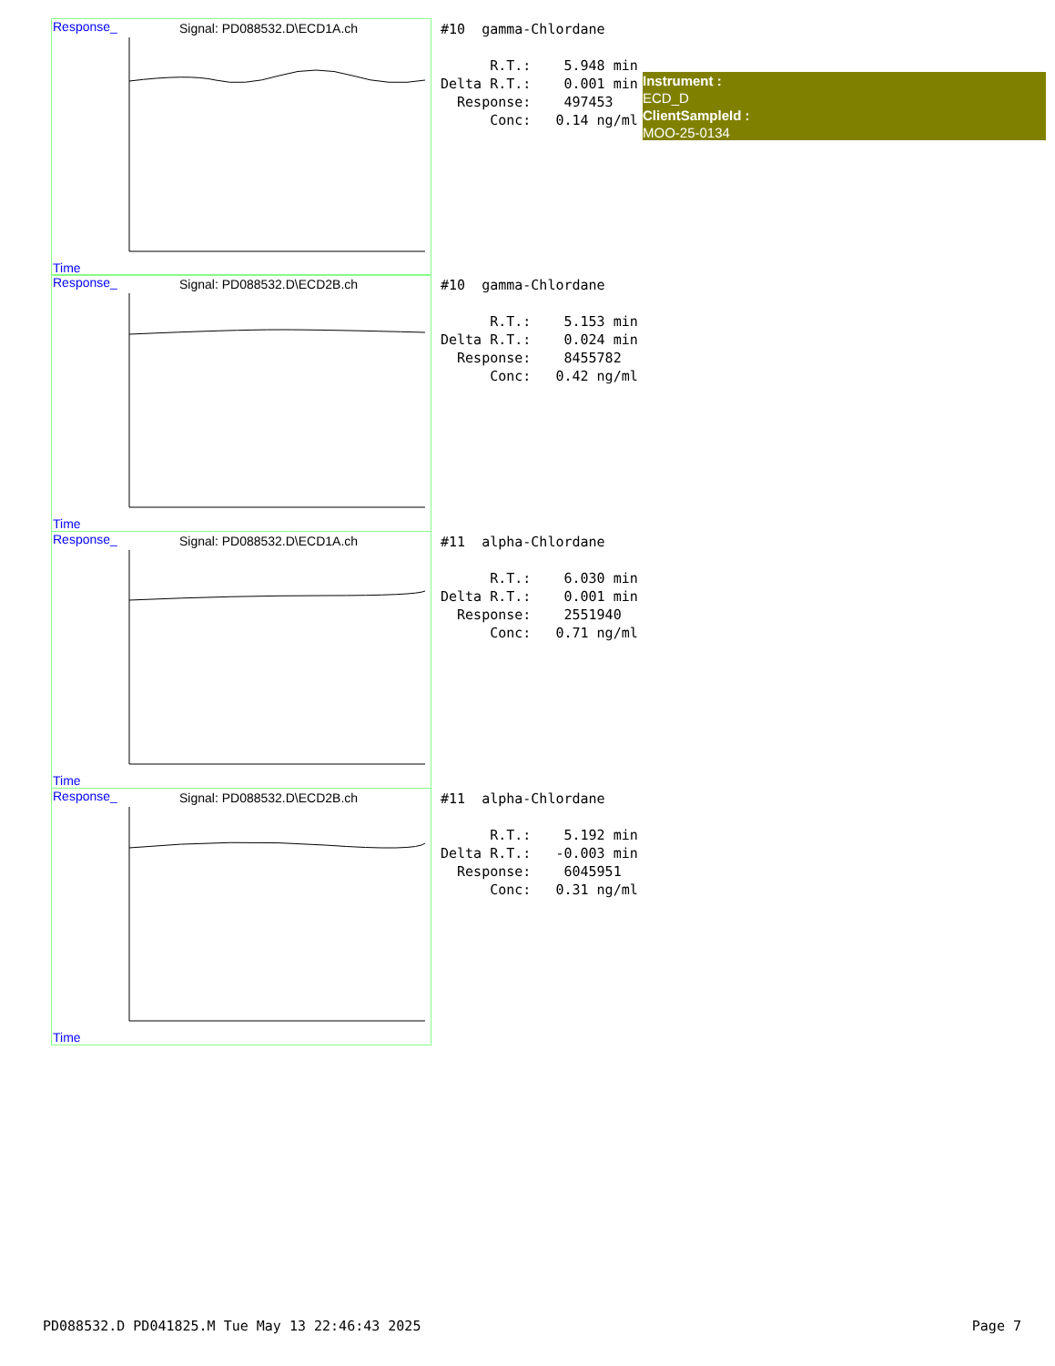Response_ Signal: PD088532.D\ECD1A.ch
Time
#10 gamma-Chlordane R.T.: 5.948 min Delta R.T.: 0.001 min Response: 497453 Conc: 0.14 ng/ml
Instrument :
ECD_D
ClientSampleId :
MOO-25-0134
Response_ Signal: PD088532.D\ECD2B.ch
Time
#10 gamma-Chlordane R.T.: 5.153 min Delta R.T.: 0.024 min Response: 8455782 Conc: 0.42 ng/ml
Response_ Signal: PD088532.D\ECD1A.ch
Time
#11 alpha-Chlordane R.T.: 6.030 min Delta R.T.: 0.001 min Response: 2551940 Conc: 0.71 ng/ml
Response_ Signal: PD088532.D\ECD2B.ch
Time
#11 alpha-Chlordane R.T.: 5.192 min Delta R.T.: -0.003 min Response: 6045951 Conc: 0.31 ng/ml
PD088532.D PD041825.M Tue May 13 22:46:43 2025 Page 7